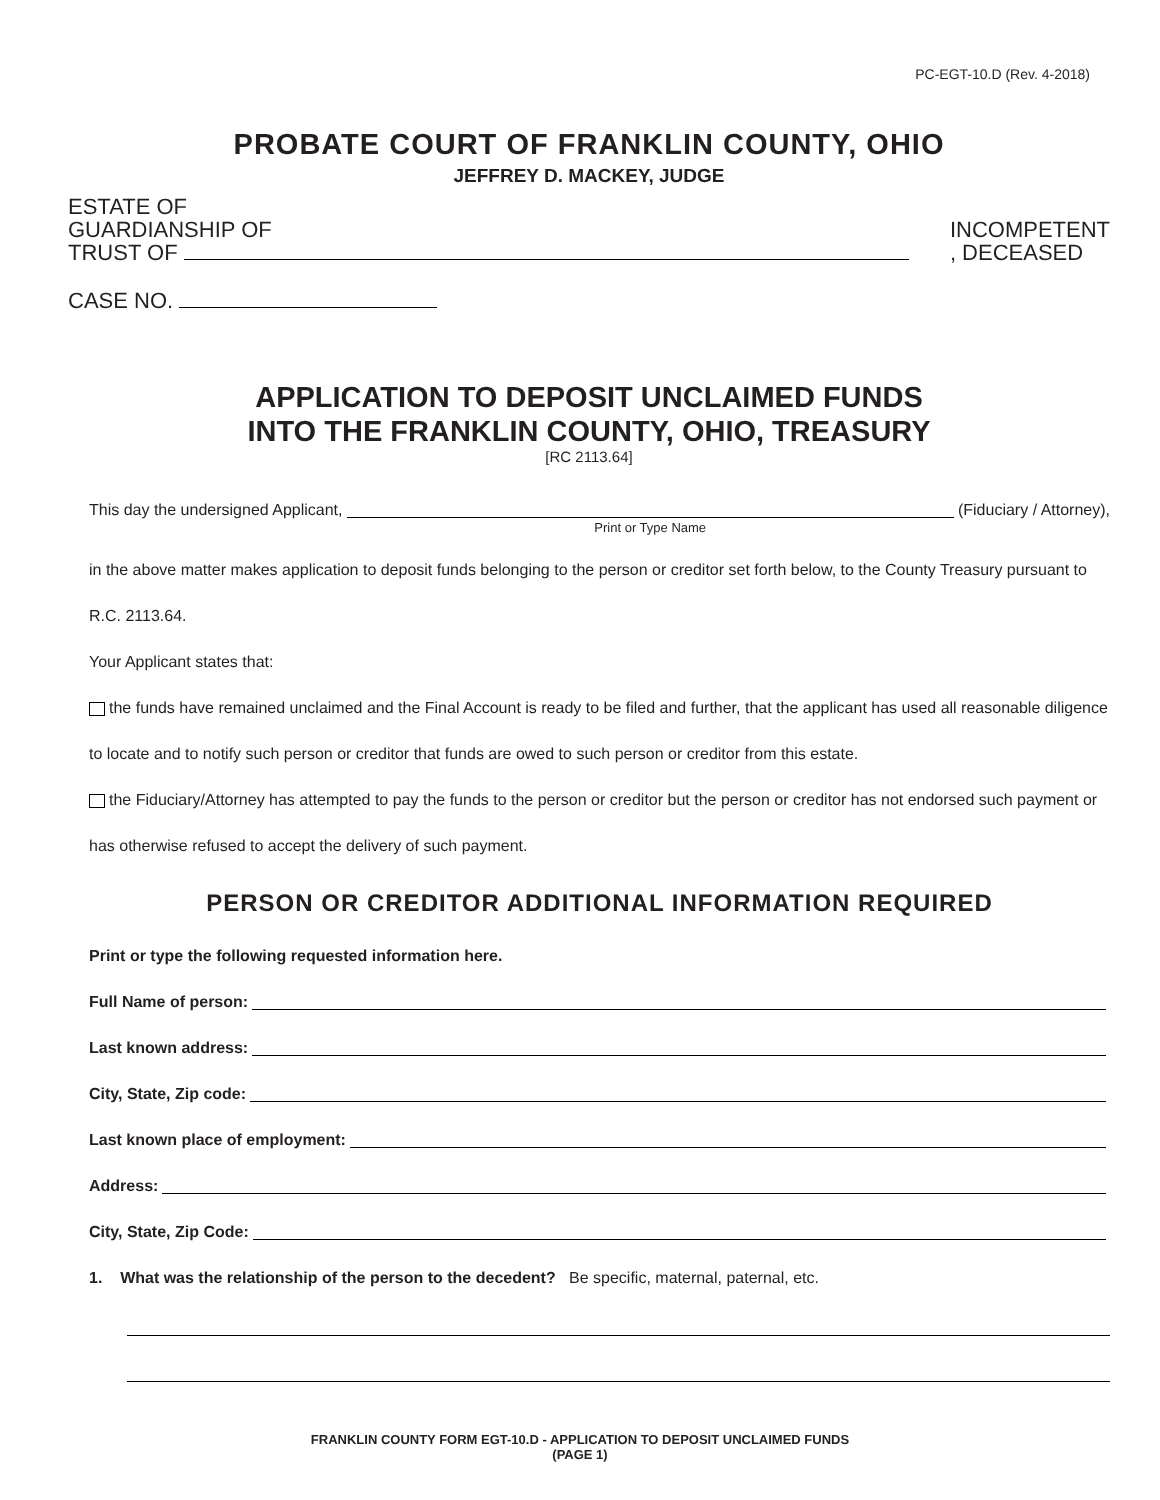PC-EGT-10.D (Rev. 4-2018)
PROBATE COURT OF FRANKLIN COUNTY, OHIO
JEFFREY D. MACKEY, JUDGE
ESTATE OF
GUARDIANSHIP OF
TRUST OF
INCOMPETENT
, DECEASED
CASE NO.
APPLICATION TO DEPOSIT UNCLAIMED FUNDS
INTO THE FRANKLIN COUNTY, OHIO, TREASURY
[RC 2113.64]
This day the undersigned Applicant,
Print or Type Name
(Fiduciary / Attorney),
in the above matter makes application to deposit funds belonging to the person or creditor set forth below, to the County Treasury pursuant to R.C. 2113.64.
Your Applicant states that:
the funds have remained unclaimed and the Final Account is ready to be filed and further, that the applicant has used all reasonable diligence to locate and to notify such person or creditor that funds are owed to such person or creditor from this estate.
the Fiduciary/Attorney has attempted to pay the funds to the person or creditor but the person or creditor has not endorsed such payment or has otherwise refused to accept the delivery of such payment.
PERSON OR CREDITOR ADDITIONAL INFORMATION REQUIRED
Print or type the following requested information here.
Full Name of person:
Last known address:
City, State, Zip code:
Last known place of employment:
Address:
City, State, Zip Code:
1. What was the relationship of the person to the decedent? Be specific, maternal, paternal, etc.
FRANKLIN COUNTY FORM EGT-10.D - APPLICATION TO DEPOSIT UNCLAIMED FUNDS
(PAGE 1)